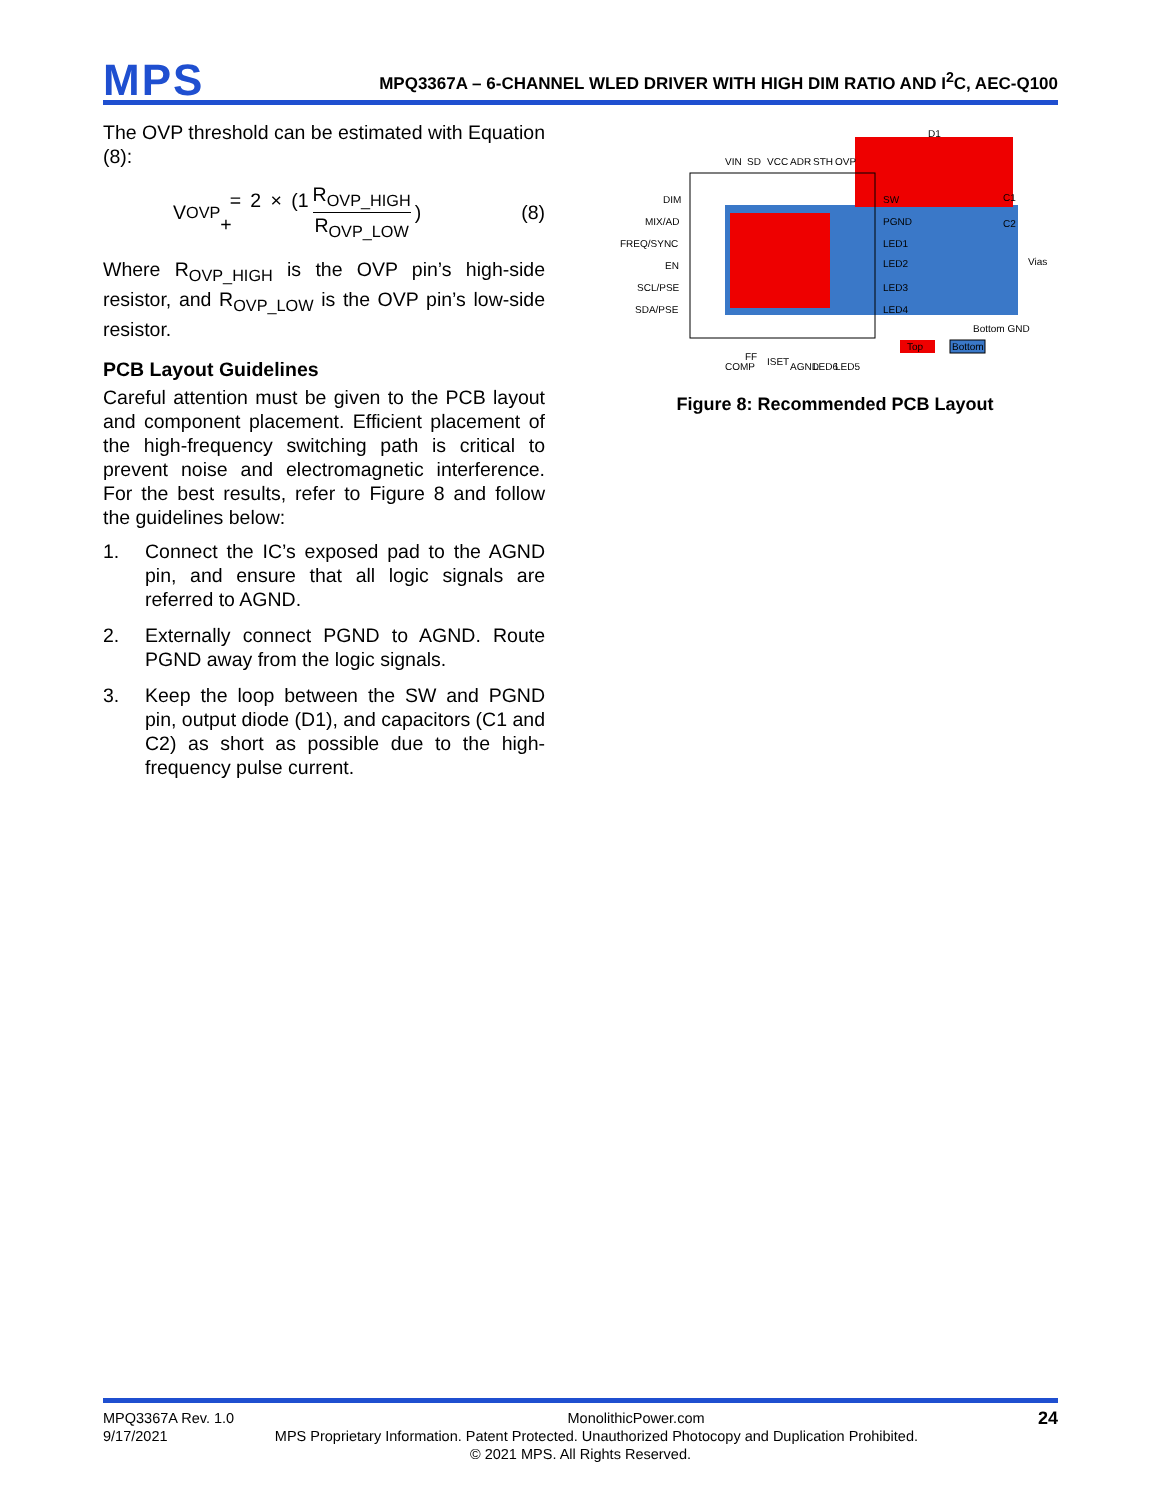MPS
MPQ3367A – 6-CHANNEL WLED DRIVER WITH HIGH DIM RATIO AND I<sup>2</sup>C, AEC-Q100
The OVP threshold can be estimated with Equation (8):
V<sub>OVP</sub> = 2 × (1 + R<sub>OVP_HIGH</sub> R<sub>OVP_LOW</sub>) (8)
Where R<sub>OVP_HIGH</sub> is the OVP pin’s high-side resistor, and R<sub>OVP_LOW</sub> is the OVP pin’s low-side resistor.
PCB Layout Guidelines
Careful attention must be given to the PCB layout and component placement. Efficient placement of the high-frequency switching path is critical to prevent noise and electromagnetic interference. For the best results, refer to Figure 8 and follow the guidelines below:
1. Connect the IC’s exposed pad to the AGND pin, and ensure that all logic signals are referred to AGND.
2. Externally connect PGND to AGND. Route PGND away from the logic signals.
3. Keep the loop between the SW and PGND pin, output diode (D1), and capacitors (C1 and C2) as short as possible due to the high-frequency pulse current.
DIM
MIX/AD
FREQ/SYNC
EN
SCL/PSE
SDA/PSE
LED1
LED2
LED3
LED4
PGND
SW
D1
C1
C2
Vias
Bottom GND
Top
Bottom
VIN
SD
VCC
ADR
STH
OVP
COMP
FF
ISET
AGND
LED6
LED5
Figure 8: Recommended PCB Layout
MPQ3367A Rev. 1.0 MonolithicPower.com 24
9/17/2021 MPS Proprietary Information. Patent Protected. Unauthorized Photocopy and Duplication Prohibited.
© 2021 MPS. All Rights Reserved.